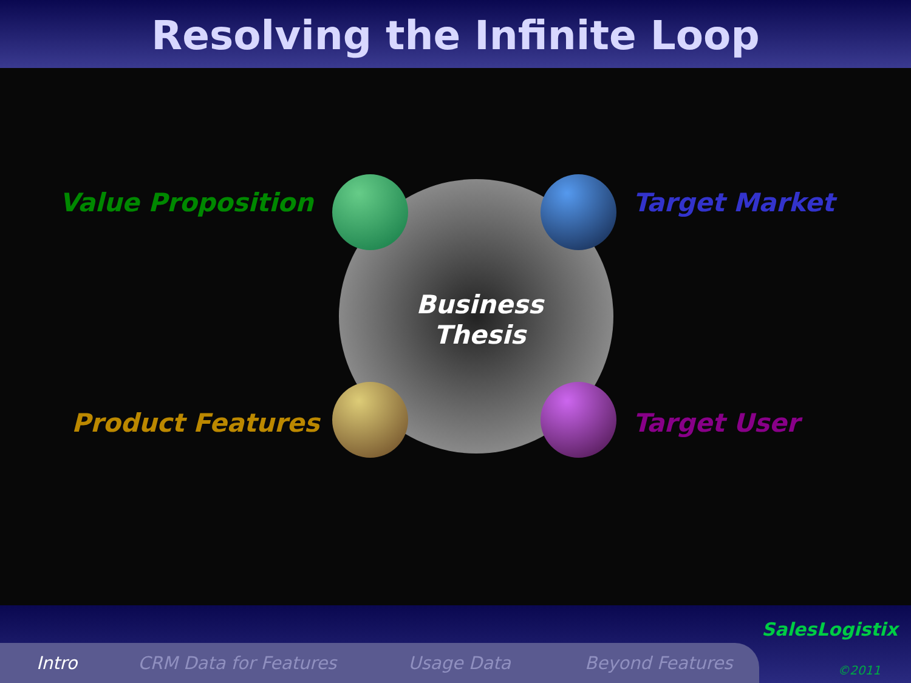Resolving the Infinite Loop
Value Proposition Target Market
Product Features Target User
Business
Thesis
Intro CRM Data for Features Usage Data Beyond Features
SalesLogistix
©2011